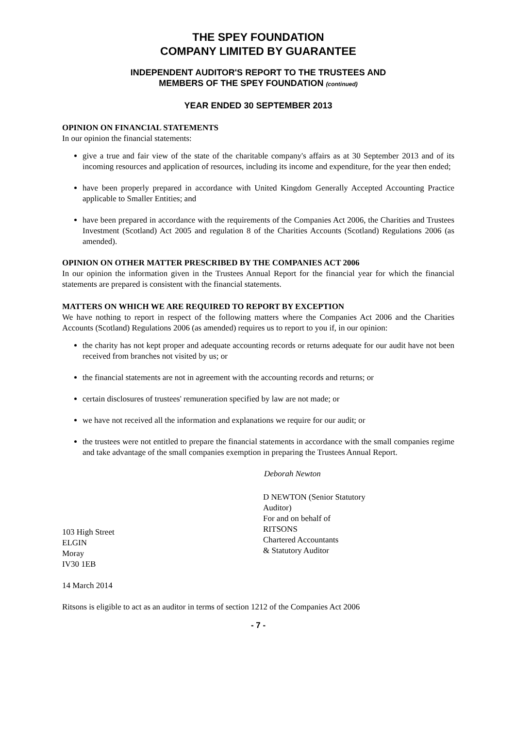THE SPEY FOUNDATION
COMPANY LIMITED BY GUARANTEE
INDEPENDENT AUDITOR'S REPORT TO THE TRUSTEES AND
MEMBERS OF THE SPEY FOUNDATION (continued)
YEAR ENDED 30 SEPTEMBER 2013
OPINION ON FINANCIAL STATEMENTS
In our opinion the financial statements:
give a true and fair view of the state of the charitable company's affairs as at 30 September 2013 and of its incoming resources and application of resources, including its income and expenditure, for the year then ended;
have been properly prepared in accordance with United Kingdom Generally Accepted Accounting Practice applicable to Smaller Entities; and
have been prepared in accordance with the requirements of the Companies Act 2006, the Charities and Trustees Investment (Scotland) Act 2005 and regulation 8 of the Charities Accounts (Scotland) Regulations 2006 (as amended).
OPINION ON OTHER MATTER PRESCRIBED BY THE COMPANIES ACT 2006
In our opinion the information given in the Trustees Annual Report for the financial year for which the financial statements are prepared is consistent with the financial statements.
MATTERS ON WHICH WE ARE REQUIRED TO REPORT BY EXCEPTION
We have nothing to report in respect of the following matters where the Companies Act 2006 and the Charities Accounts (Scotland) Regulations 2006 (as amended) requires us to report to you if, in our opinion:
the charity has not kept proper and adequate accounting records or returns adequate for our audit have not been received from branches not visited by us; or
the financial statements are not in agreement with the accounting records and returns; or
certain disclosures of trustees' remuneration specified by law are not made; or
we have not received all the information and explanations we require for our audit; or
the trustees were not entitled to prepare the financial statements in accordance with the small companies regime and take advantage of the small companies exemption in preparing the Trustees Annual Report.
Deborah Newton
103 High Street
ELGIN
Moray
IV30 1EB
D NEWTON (Senior Statutory
Auditor)
For and on behalf of
RITSONS
Chartered Accountants
& Statutory Auditor
14 March 2014
Ritsons is eligible to act as an auditor in terms of section 1212 of the Companies Act 2006
- 7 -